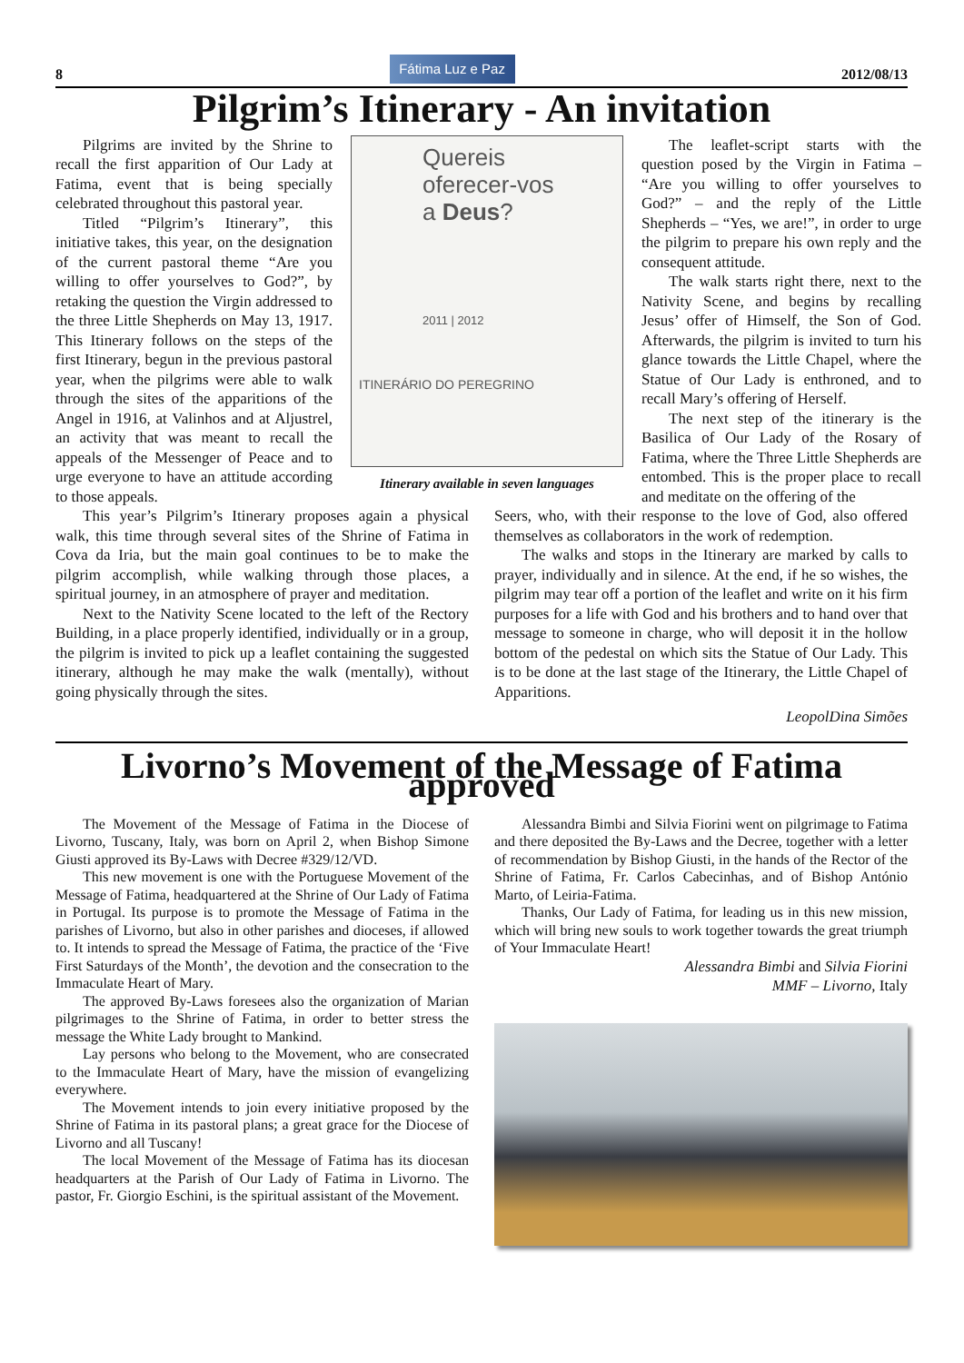8
Fátima Luz e Paz
2012/08/13
Pilgrim’s Itinerary - An invitation
Pilgrims are invited by the Shrine to recall the first apparition of Our Lady at Fatima, event that is being specially celebrated throughout this pastoral year.
Titled “Pilgrim’s Itinerary”, this initiative takes, this year, on the designation of the current pastoral theme “Are you willing to offer yourselves to God?”, by retaking the question the Virgin addressed to the three Little Shepherds on May 13, 1917. This Itinerary follows on the steps of the first Itinerary, begun in the previous pastoral year, when the pilgrims were able to walk through the sites of the apparitions of the Angel in 1916, at Valinhos and at Aljustrel, an activity that was meant to recall the appeals of the Messenger of Peace and to urge everyone to have an attitude according to those appeals.
Quereis
oferecer-vos
a Deus?
2011 | 2012
ITINERÁRIO DO PEREGRINO
Itinerary available in seven languages
The leaflet-script starts with the question posed by the Virgin in Fatima – “Are you willing to offer yourselves to God?” – and the reply of the Little Shepherds – “Yes, we are!”, in order to urge the pilgrim to prepare his own reply and the consequent attitude.
The walk starts right there, next to the Nativity Scene, and begins by recalling Jesus’ offer of Himself, the Son of God. Afterwards, the pilgrim is invited to turn his glance towards the Little Chapel, where the Statue of Our Lady is enthroned, and to recall Mary’s offering of Herself.
The next step of the itinerary is the Basilica of Our Lady of the Rosary of Fatima, where the Three Little Shepherds are entombed. This is the proper place to recall and meditate on the offering of the
This year’s Pilgrim’s Itinerary proposes again a physical walk, this time through several sites of the Shrine of Fatima in Cova da Iria, but the main goal continues to be to make the pilgrim accomplish, while walking through those places, a spiritual journey, in an atmosphere of prayer and meditation.
Next to the Nativity Scene located to the left of the Rectory Building, in a place properly identified, individually or in a group, the pilgrim is invited to pick up a leaflet containing the suggested itinerary, although he may make the walk (mentally), without going physically through the sites.
Seers, who, with their response to the love of God, also offered themselves as collaborators in the work of redemption.
The walks and stops in the Itinerary are marked by calls to prayer, individually and in silence. At the end, if he so wishes, the pilgrim may tear off a portion of the leaflet and write on it his firm purposes for a life with God and his brothers and to hand over that message to someone in charge, who will deposit it in the hollow bottom of the pedestal on which sits the Statue of Our Lady. This is to be done at the last stage of the Itinerary, the Little Chapel of Apparitions.
LeopolDina Simões
Livorno’s Movement of the Message of Fatima approved
The Movement of the Message of Fatima in the Diocese of Livorno, Tuscany, Italy, was born on April 2, when Bishop Simone Giusti approved its By-Laws with Decree #329/12/VD.
This new movement is one with the Portuguese Movement of the Message of Fatima, headquartered at the Shrine of Our Lady of Fatima in Portugal. Its purpose is to promote the Message of Fatima in the parishes of Livorno, but also in other parishes and dioceses, if allowed to. It intends to spread the Message of Fatima, the practice of the ‘Five First Saturdays of the Month’, the devotion and the consecration to the Immaculate Heart of Mary.
The approved By-Laws foresees also the organization of Marian pilgrimages to the Shrine of Fatima, in order to better stress the message the White Lady brought to Mankind.
Lay persons who belong to the Movement, who are consecrated to the Immaculate Heart of Mary, have the mission of evangelizing everywhere.
The Movement intends to join every initiative proposed by the Shrine of Fatima in its pastoral plans; a great grace for the Diocese of Livorno and all Tuscany!
The local Movement of the Message of Fatima has its diocesan headquarters at the Parish of Our Lady of Fatima in Livorno. The pastor, Fr. Giorgio Eschini, is the spiritual assistant of the Movement.
Alessandra Bimbi and Silvia Fiorini went on pilgrimage to Fatima and there deposited the By-Laws and the Decree, together with a letter of recommendation by Bishop Giusti, in the hands of the Rector of the Shrine of Fatima, Fr. Carlos Cabecinhas, and of Bishop António Marto, of Leiria-Fatima.
Thanks, Our Lady of Fatima, for leading us in this new mission, which will bring new souls to work together towards the great triumph of Your Immaculate Heart!
Alessandra Bimbi and Silvia Fiorini
MMF – Livorno, Italy